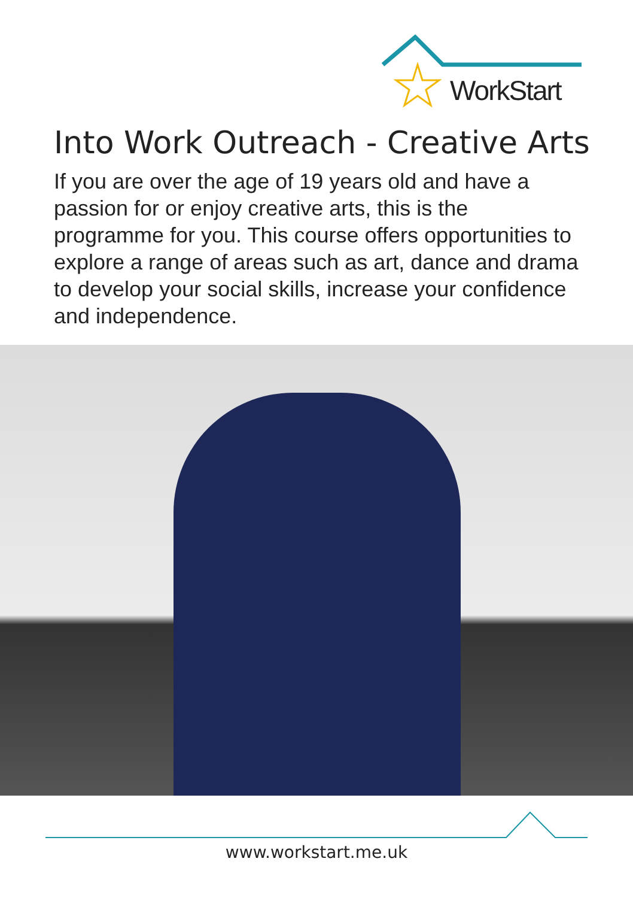WorkStart
Into Work Outreach - Creative Arts
If you are over the age of 19 years old and have a passion for or enjoy creative arts, this is the programme for you. This course offers opportunities to explore a range of areas such as art, dance and drama to develop your social skills, increase your confidence and independence.
www.workstart.me.uk